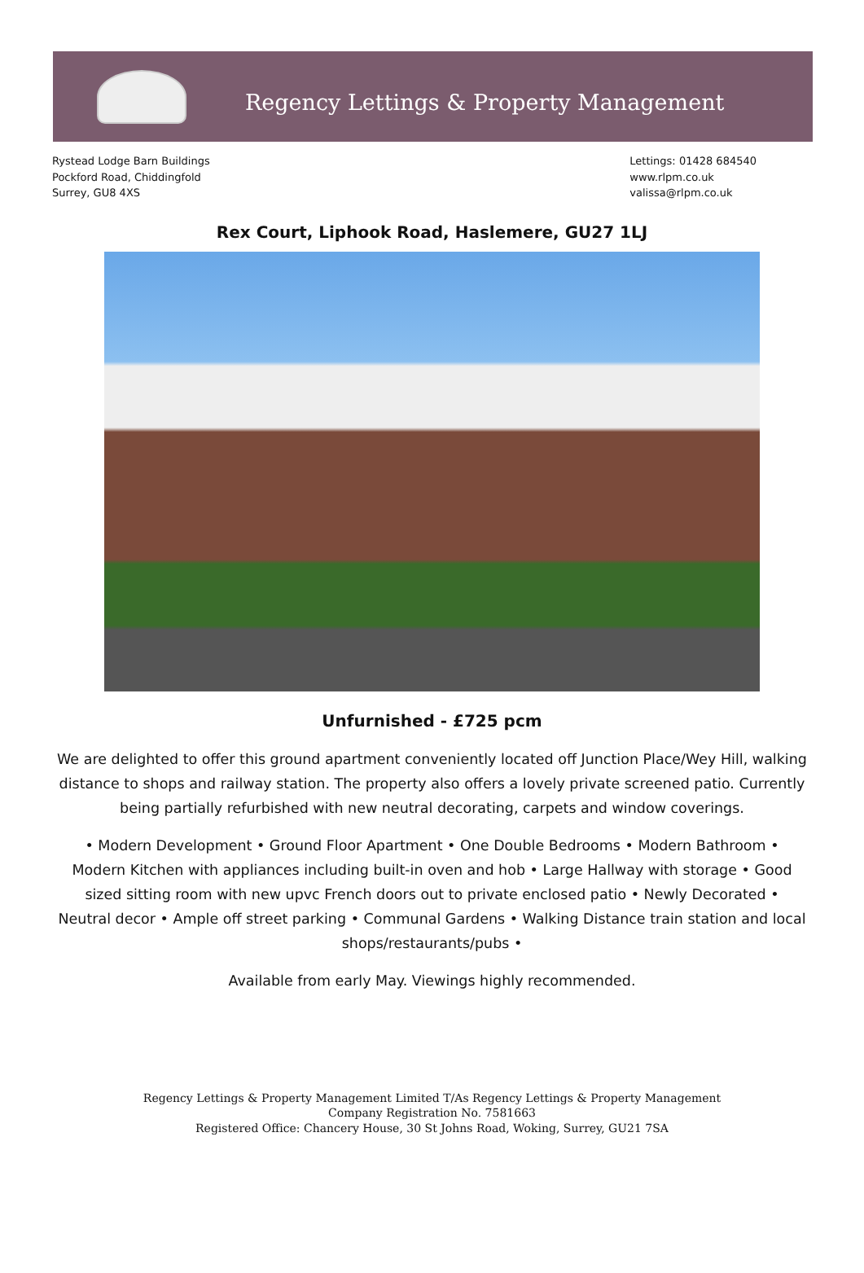Regency Lettings & Property Management
Rystead Lodge Barn Buildings
Pockford Road, Chiddingfold
Surrey, GU8 4XS
Lettings: 01428 684540
www.rlpm.co.uk
valissa@rlpm.co.uk
Rex Court, Liphook Road, Haslemere, GU27 1LJ
Unfurnished - £725 pcm
We are delighted to offer this ground apartment conveniently located off Junction Place/Wey Hill, walking distance to shops and railway station. The property also offers a lovely private screened patio. Currently being partially refurbished with new neutral decorating, carpets and window coverings.
• Modern Development • Ground Floor Apartment • One Double Bedrooms • Modern Bathroom • Modern Kitchen with appliances including built-in oven and hob • Large Hallway with storage • Good sized sitting room with new upvc French doors out to private enclosed patio • Newly Decorated • Neutral decor • Ample off street parking • Communal Gardens • Walking Distance train station and local shops/restaurants/pubs •
Available from early May. Viewings highly recommended.
Regency Lettings & Property Management Limited T/As Regency Lettings & Property Management
Company Registration No. 7581663
Registered Office: Chancery House, 30 St Johns Road, Woking, Surrey, GU21 7SA